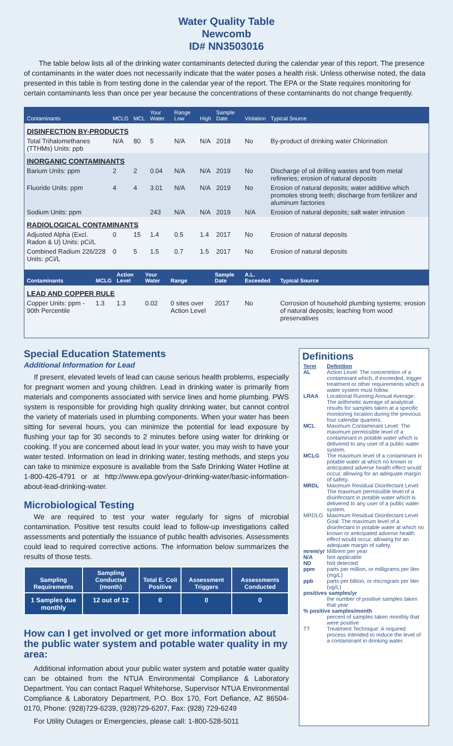Water Quality Table
Newcomb
ID# NN3503016
The table below lists all of the drinking water contaminants detected during the calendar year of this report. The presence of contaminants in the water does not necessarily indicate that the water poses a health risk. Unless otherwise noted, the data presented in this table is from testing done in the calendar year of the report. The EPA or the State requires monitoring for certain contaminants less than once per year because the concentrations of these contaminants do not change frequently.
| Contaminants | MCLG | MCL | Your Water | Range Low | High | Sample Date | Violation | Typical Source |
| --- | --- | --- | --- | --- | --- | --- | --- | --- |
| DISINFECTION BY-PRODUCTS | | | | | | | | |
| Total Trihalomethanes (TTHMs) Units: ppb | N/A | 80 | 5 | N/A | N/A | 2018 | No | By-product of drinking water Chlorination |
| INORGANIC CONTAMINANTS | | | | | | | | |
| Barium Units: ppm | 2 | 2 | 0.04 | N/A | N/A | 2019 | No | Discharge of oil drilling wastes and from metal refineries; erosion of natural deposits |
| Fluoride Units: ppm | 4 | 4 | 3.01 | N/A | N/A | 2019 | No | Erosion of natural deposits; water additive which promotes strong teeth; discharge from fertilizer and aluminum factories |
| Sodium Units: ppm | | | 243 | N/A | N/A | 2019 | N/A | Erosion of natural deposits; salt water intrusion |
| RADIOLOGICAL CONTAMINANTS | | | | | | | | |
| Adjusted Alpha (Excl. Radon & U) Units: pCi/L | 0 | 15 | 1.4 | 0.5 | 1.4 | 2017 | No | Erosion of natural deposits |
| Combined Radium 226/228 Units: pCi/L | 0 | 5 | 1.5 | 0.7 | 1.5 | 2017 | No | Erosion of natural deposits |
| Contaminants | MCLG | Action Level | Your Water | Range | Sample Date | A.L. Exceeded | Typical Source |
| --- | --- | --- | --- | --- | --- | --- | --- |
| LEAD AND COPPER RULE | | | | | | | |
| Copper Units: ppm - 90th Percentile | 1.3 | 1.3 | 0.02 | 0 sites over Action Level | 2017 | No | Corrosion of household plumbing systems; erosion of natural deposits; leaching from wood preservatives |
Special Education Statements
Additional Information for Lead
If present, elevated levels of lead can cause serious health problems, especially for pregnant women and young children. Lead in drinking water is primarily from materials and components associated with service lines and home plumbing. PWS system is responsible for providing high quality drinking water, but cannot control the variety of materials used in plumbing components. When your water has been sitting for several hours, you can minimize the potential for lead exposure by flushing your tap for 30 seconds to 2 minutes before using water for drinking or cooking. If you are concerned about lead in your water, you may wish to have your water tested. Information on lead in drinking water, testing methods, and steps you can take to minimize exposure is available from the Safe Drinking Water Hotline at 1-800-426-4791 or at http://www.epa.gov/your-drinking-water/basic-information-about-lead-drinking-water.
Microbiological Testing
We are required to test your water regularly for signs of microbial contamination. Positive test results could lead to follow-up investigations called assessments and potentially the issuance of public health advisories. Assessments could lead to required corrective actions. The information below summarizes the results of those tests.
| Sampling Requirements | Sampling Conducted (month) | Total E. Coli Positive | Assessment Triggers | Assessments Conducted |
| --- | --- | --- | --- | --- |
| 1 Samples due monthly | 12 out of 12 | 0 | 0 | 0 |
How can I get involved or get more information about the public water system and potable water quality in my area:
Additional information about your public water system and potable water quality can be obtained from the NTUA Environmental Compliance & Laboratory Department. You can contact Raquel Whitehorse, Supervisor NTUA Environmental Compliance & Laboratory Department, P.O. Box 170, Fort Defiance, AZ 86504-0170, Phone: (928)729-6239, (928)729-6207, Fax: (928) 729-6249
For Utility Outages or Emergencies, please call: 1-800-528-5011
Definitions
| Term | Definition |
| AL | Action Level: The concentrtion of a contaminant which, if exceeded, trigger treatment or other requirements which a water system must follow. |
| LRAA | Locational Running Annual Average: The arithmetic average of analytical results for samples taken at a specific monitoring location during the previous four calendar quarters. |
| MCL | Maximum Contaminant Level: The maximum permissible level of a contaminant in potable water which is delivered to any user of a public water system. |
| MCLG | The maximum level of a contaminant in potable water at which no known or anticipated adverse health effect would occur, allowing for an adequate margin of safety. |
| MRDL | Maximum Residual Disinfectant Level: The maximum permissible level of a disinfectant in potable water which is delivered to any user of a public water system. |
| MRDLG | Maximum Residual Disinfectant Level Goal: The maximum level of a disinfectant in potable water at which no known or anticipated adverse health effect would occur, allowing for an adequate margin of safety. |
| mrem/yr | Millirem per year |
| N/A | Not applicable |
| ND | Not detected |
| ppm | parts per million, or milligrams per liter (mg/L) |
| ppb | parts per billion, or microgram per liter (ug/L) |
| positives samples/yr | |
| | the number of positive samples taken that year |
| % positive samples/month | |
| | percent of samples taken monthly that were positive |
| TT | Treatment Technique: A required process intended to reduce the level of a contaminant in drinking water. |